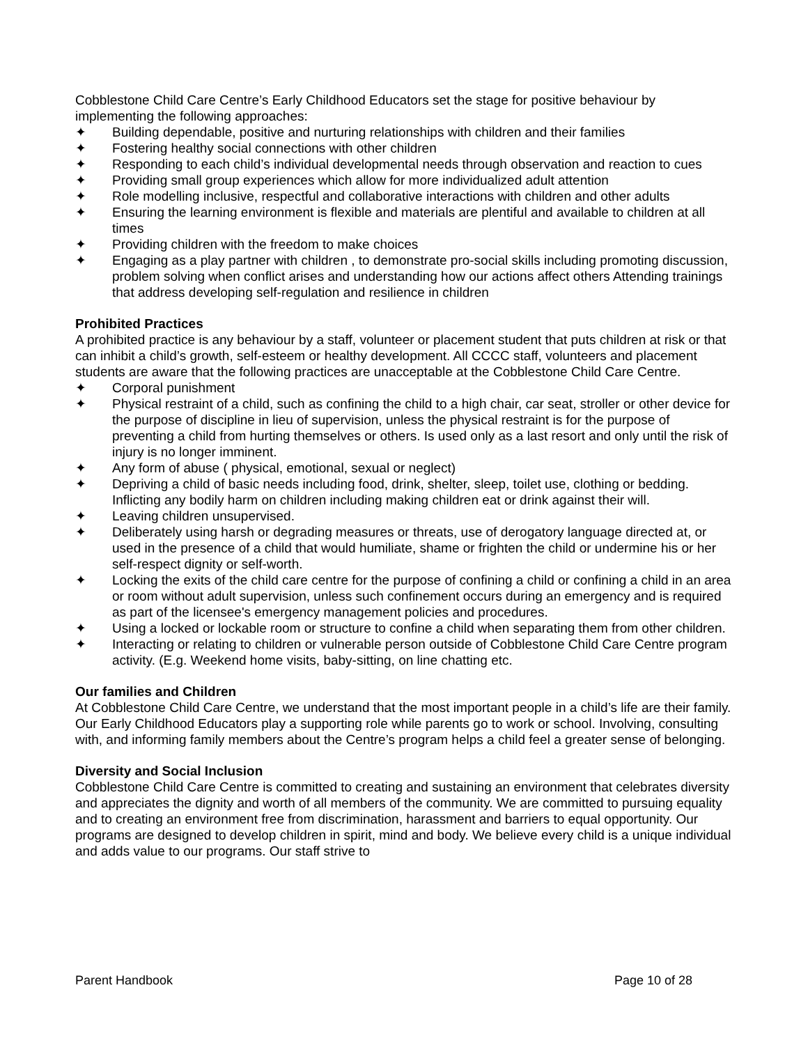Cobblestone Child Care Centre’s Early Childhood Educators set the stage for positive behaviour by implementing the following approaches:
✦ Building dependable, positive and nurturing relationships with children and their families
✦ Fostering healthy social connections with other children
✦ Responding to each child’s individual developmental needs through observation and reaction to cues
✦ Providing small group experiences which allow for more individualized adult attention
✦ Role modelling inclusive, respectful and collaborative interactions with children and other adults
✦ Ensuring the learning environment is flexible and materials are plentiful and available to children at all times
✦ Providing children with the freedom to make choices
✦ Engaging as a play partner with children , to demonstrate pro-social skills including promoting discussion, problem solving when conflict arises and understanding how our actions affect others Attending trainings that address developing self-regulation and resilience in children
Prohibited Practices
A prohibited practice is any behaviour by a staff, volunteer or placement student that puts children at risk or that can inhibit a child’s growth, self-esteem or healthy development. All CCCC staff, volunteers and placement students are aware that the following practices are unacceptable at the Cobblestone Child Care Centre.
✦ Corporal punishment
✦ Physical restraint of a child, such as confining the child to a high chair, car seat, stroller or other device for the purpose of discipline in lieu of supervision, unless the physical restraint is for the purpose of preventing a child from hurting themselves or others. Is used only as a last resort and only until the risk of injury is no longer imminent.
✦ Any form of abuse ( physical, emotional, sexual or neglect)
✦ Depriving a child of basic needs including food, drink, shelter, sleep, toilet use, clothing or bedding. Inflicting any bodily harm on children including making children eat or drink against their will.
✦ Leaving children unsupervised.
✦ Deliberately using harsh or degrading measures or threats, use of derogatory language directed at, or used in the presence of a child that would humiliate, shame or frighten the child or undermine his or her self-respect dignity or self-worth.
✦ Locking the exits of the child care centre for the purpose of confining a child or confining a child in an area or room without adult supervision, unless such confinement occurs during an emergency and is required as part of the licensee's emergency management policies and procedures.
✦ Using a locked or lockable room or structure to confine a child when separating them from other children.
✦ Interacting or relating to children or vulnerable person outside of Cobblestone Child Care Centre program activity. (E.g. Weekend home visits, baby-sitting, on line chatting etc.
Our families and Children
At Cobblestone Child Care Centre, we understand that the most important people in a child’s life are their family. Our Early Childhood Educators play a supporting role while parents go to work or school. Involving, consulting with, and informing family members about the Centre’s program helps a child feel a greater sense of belonging.
Diversity and Social Inclusion
Cobblestone Child Care Centre is committed to creating and sustaining an environment that celebrates diversity and appreciates the dignity and worth of all members of the community. We are committed to pursuing equality and to creating an environment free from discrimination, harassment and barriers to equal opportunity. Our programs are designed to develop children in spirit, mind and body. We believe every child is a unique individual and adds value to our programs. Our staff strive to
Parent Handbook Page 10 of 28